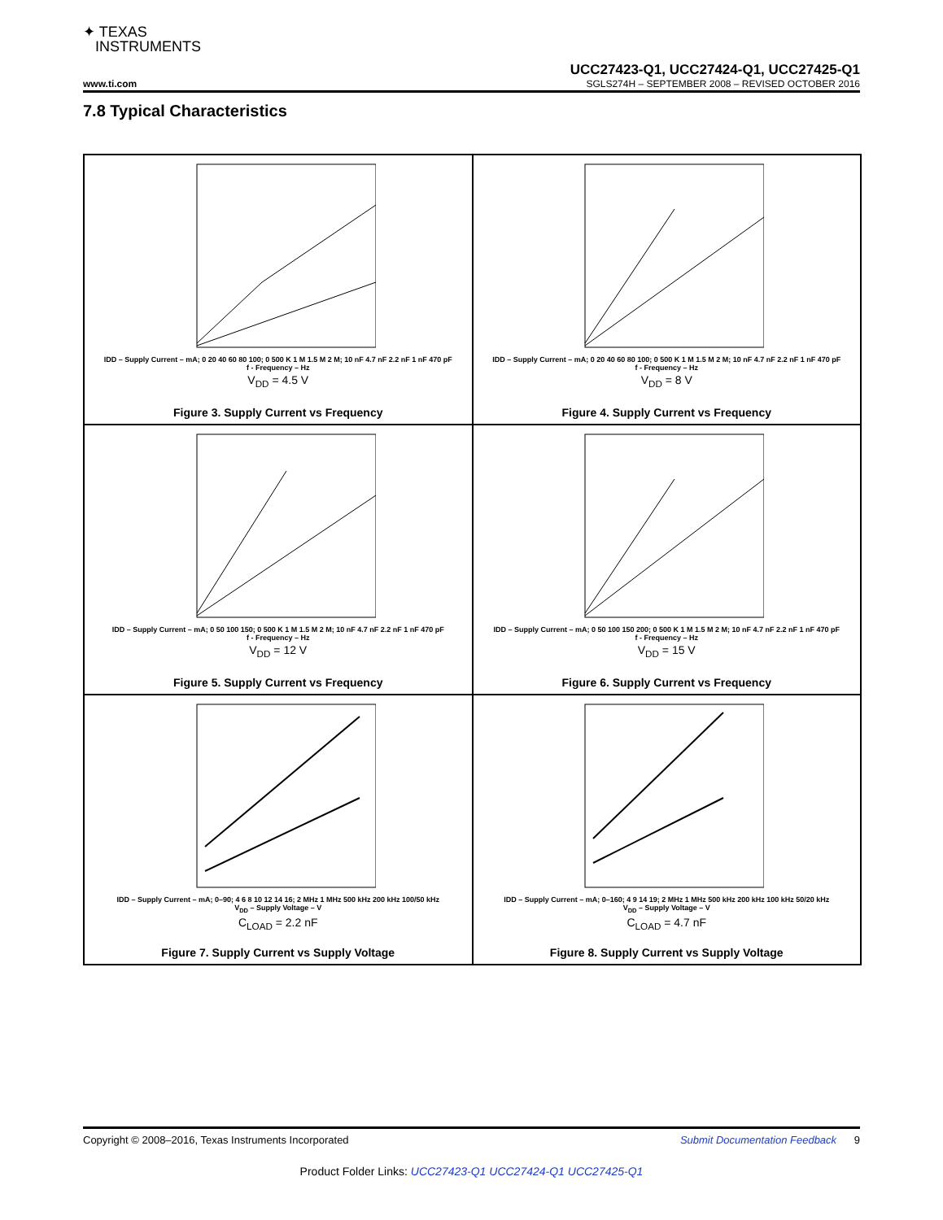✦ TEXAS
INSTRUMENTS
UCC27423-Q1, UCC27424-Q1, UCC27425-Q1
www.ti.com SGLS274H – SEPTEMBER 2008 – REVISED OCTOBER 2016
7.8 Typical Characteristics
IDD – Supply Current – mA; 0 20 40 60 80 100; 0 500 K 1 M 1.5 M 2 M; 10 nF 4.7 nF 2.2 nF 1 nF 470 pF
f - Frequency – Hz
V<sub>DD</sub> = 4.5 V
Figure 3. Supply Current vs Frequency
IDD – Supply Current – mA; 0 20 40 60 80 100; 0 500 K 1 M 1.5 M 2 M; 10 nF 4.7 nF 2.2 nF 1 nF 470 pF
f - Frequency – Hz
V<sub>DD</sub> = 8 V
Figure 4. Supply Current vs Frequency
IDD – Supply Current – mA; 0 50 100 150; 0 500 K 1 M 1.5 M 2 M; 10 nF 4.7 nF 2.2 nF 1 nF 470 pF
f - Frequency – Hz
V<sub>DD</sub> = 12 V
Figure 5. Supply Current vs Frequency
IDD – Supply Current – mA; 0 50 100 150 200; 0 500 K 1 M 1.5 M 2 M; 10 nF 4.7 nF 2.2 nF 1 nF 470 pF
f - Frequency – Hz
V<sub>DD</sub> = 15 V
Figure 6. Supply Current vs Frequency
IDD – Supply Current – mA; 0–90; 4 6 8 10 12 14 16; 2 MHz 1 MHz 500 kHz 200 kHz 100/50 kHz
V<sub>DD</sub> – Supply Voltage – V
C<sub>LOAD</sub> = 2.2 nF
Figure 7. Supply Current vs Supply Voltage
IDD – Supply Current – mA; 0–160; 4 9 14 19; 2 MHz 1 MHz 500 kHz 200 kHz 100 kHz 50/20 kHz
V<sub>DD</sub> – Supply Voltage – V
C<sub>LOAD</sub> = 4.7 nF
Figure 8. Supply Current vs Supply Voltage
Copyright © 2008–2016, Texas Instruments Incorporated Submit Documentation Feedback 9
Product Folder Links: UCC27423-Q1 UCC27424-Q1 UCC27425-Q1